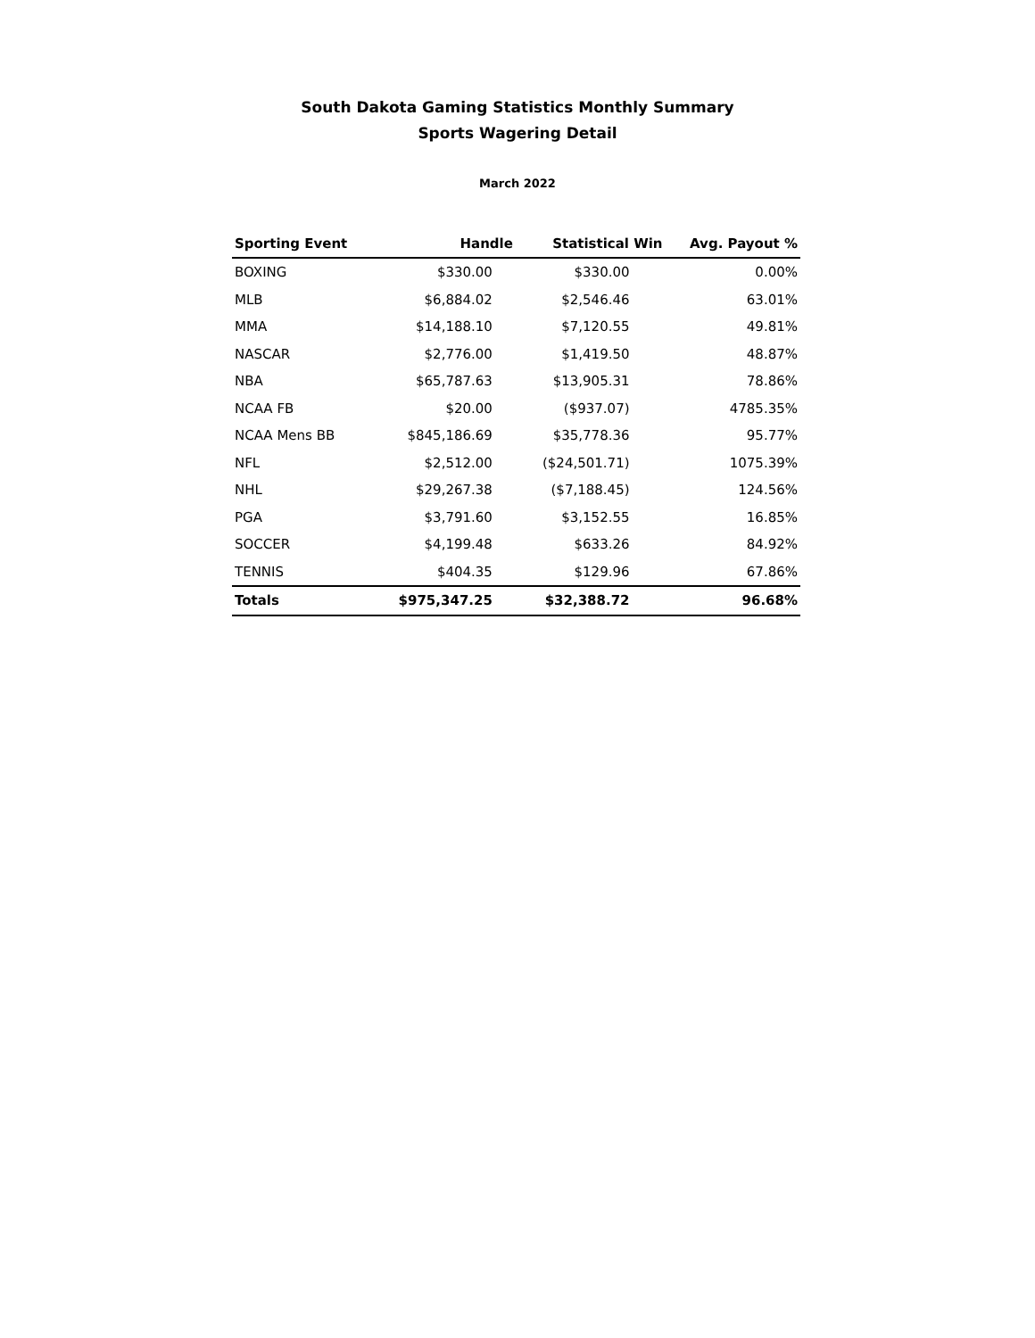South Dakota Gaming Statistics Monthly Summary
Sports Wagering Detail
March 2022
| Sporting Event | Handle | Statistical Win | Avg. Payout % |
| --- | --- | --- | --- |
| BOXING | $330.00 | $330.00 | 0.00% |
| MLB | $6,884.02 | $2,546.46 | 63.01% |
| MMA | $14,188.10 | $7,120.55 | 49.81% |
| NASCAR | $2,776.00 | $1,419.50 | 48.87% |
| NBA | $65,787.63 | $13,905.31 | 78.86% |
| NCAA FB | $20.00 | ($937.07) | 4785.35% |
| NCAA Mens BB | $845,186.69 | $35,778.36 | 95.77% |
| NFL | $2,512.00 | ($24,501.71) | 1075.39% |
| NHL | $29,267.38 | ($7,188.45) | 124.56% |
| PGA | $3,791.60 | $3,152.55 | 16.85% |
| SOCCER | $4,199.48 | $633.26 | 84.92% |
| TENNIS | $404.35 | $129.96 | 67.86% |
| Totals | $975,347.25 | $32,388.72 | 96.68% |